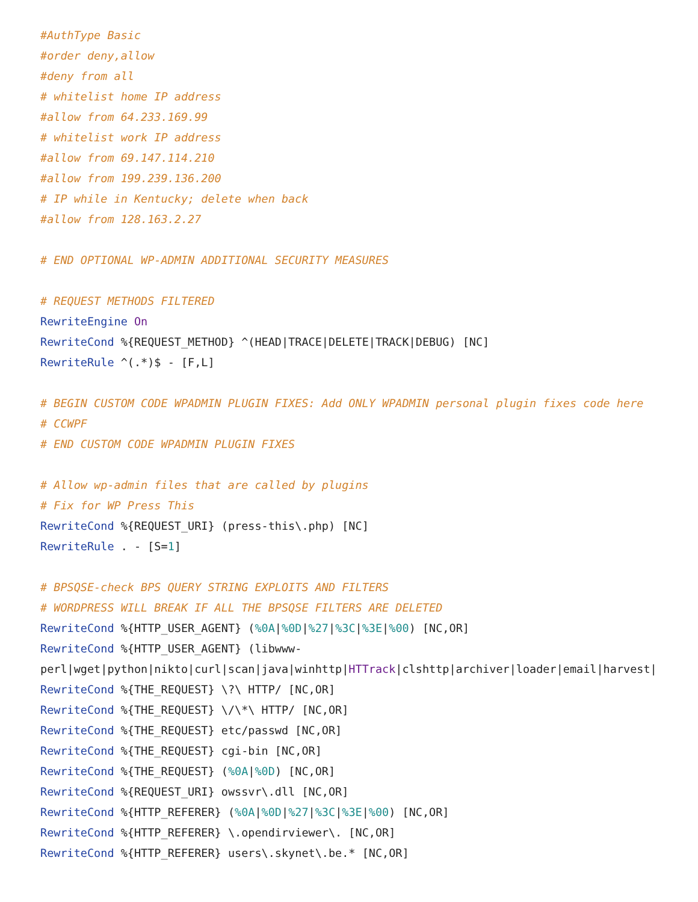#AuthType Basic
#order deny,allow
#deny from all
# whitelist home IP address
#allow from 64.233.169.99
# whitelist work IP address
#allow from 69.147.114.210
#allow from 199.239.136.200
# IP while in Kentucky; delete when back
#allow from 128.163.2.27

# END OPTIONAL WP-ADMIN ADDITIONAL SECURITY MEASURES

# REQUEST METHODS FILTERED
RewriteEngine On
RewriteCond %{REQUEST_METHOD} ^(HEAD|TRACE|DELETE|TRACK|DEBUG) [NC]
RewriteRule ^(.*)$ - [F,L]

# BEGIN CUSTOM CODE WPADMIN PLUGIN FIXES: Add ONLY WPADMIN personal plugin fixes code here
# CCWPF
# END CUSTOM CODE WPADMIN PLUGIN FIXES

# Allow wp-admin files that are called by plugins
# Fix for WP Press This
RewriteCond %{REQUEST_URI} (press-this\.php) [NC]
RewriteRule . - [S=1]

# BPSQSE-check BPS QUERY STRING EXPLOITS AND FILTERS
# WORDPRESS WILL BREAK IF ALL THE BPSQSE FILTERS ARE DELETED
RewriteCond %{HTTP_USER_AGENT} (%0A|%0D|%27|%3C|%3E|%00) [NC,OR]
RewriteCond %{HTTP_USER_AGENT} (libwww-
perl|wget|python|nikto|curl|scan|java|winhttp|HTTrack|clshttp|archiver|loader|email|harvest|
RewriteCond %{THE_REQUEST} \?\ HTTP/ [NC,OR]
RewriteCond %{THE_REQUEST} \/\*\ HTTP/ [NC,OR]
RewriteCond %{THE_REQUEST} etc/passwd [NC,OR]
RewriteCond %{THE_REQUEST} cgi-bin [NC,OR]
RewriteCond %{THE_REQUEST} (%0A|%0D) [NC,OR]
RewriteCond %{REQUEST_URI} owssvr\.dll [NC,OR]
RewriteCond %{HTTP_REFERER} (%0A|%0D|%27|%3C|%3E|%00) [NC,OR]
RewriteCond %{HTTP_REFERER} \.opendirviewer\. [NC,OR]
RewriteCond %{HTTP_REFERER} users\.skynet\.be.* [NC,OR]